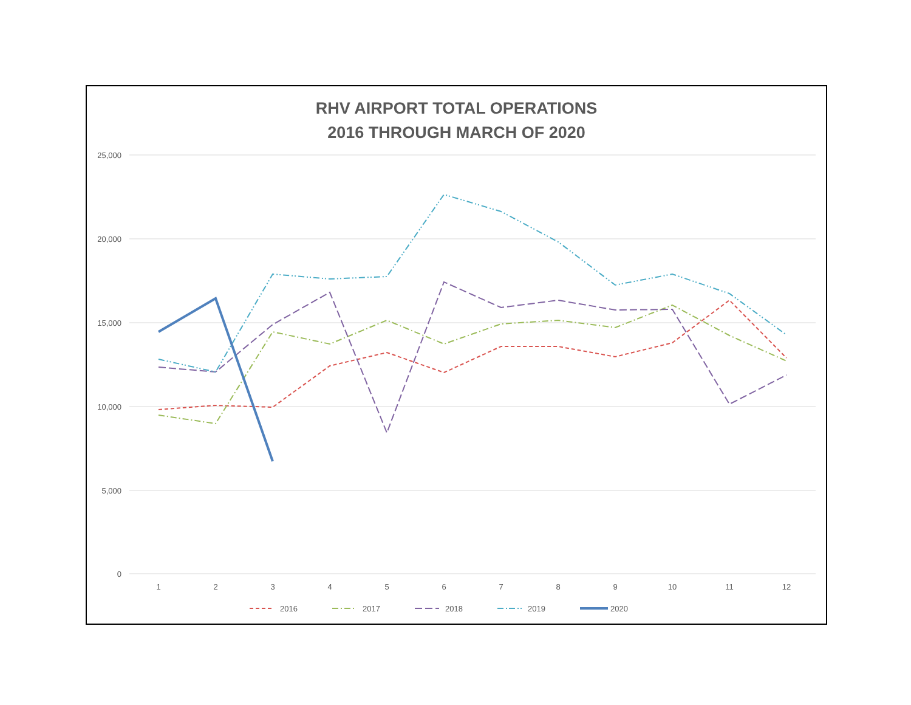RHV AIRPORT TOTAL OPERATIONS
2016 THROUGH MARCH OF 2020
25,000
20,000
15,000
10,000
5,000
0
1
2
3
4
5
6
7
8
9
10
11
12
2016
2017
2018
2019
2020